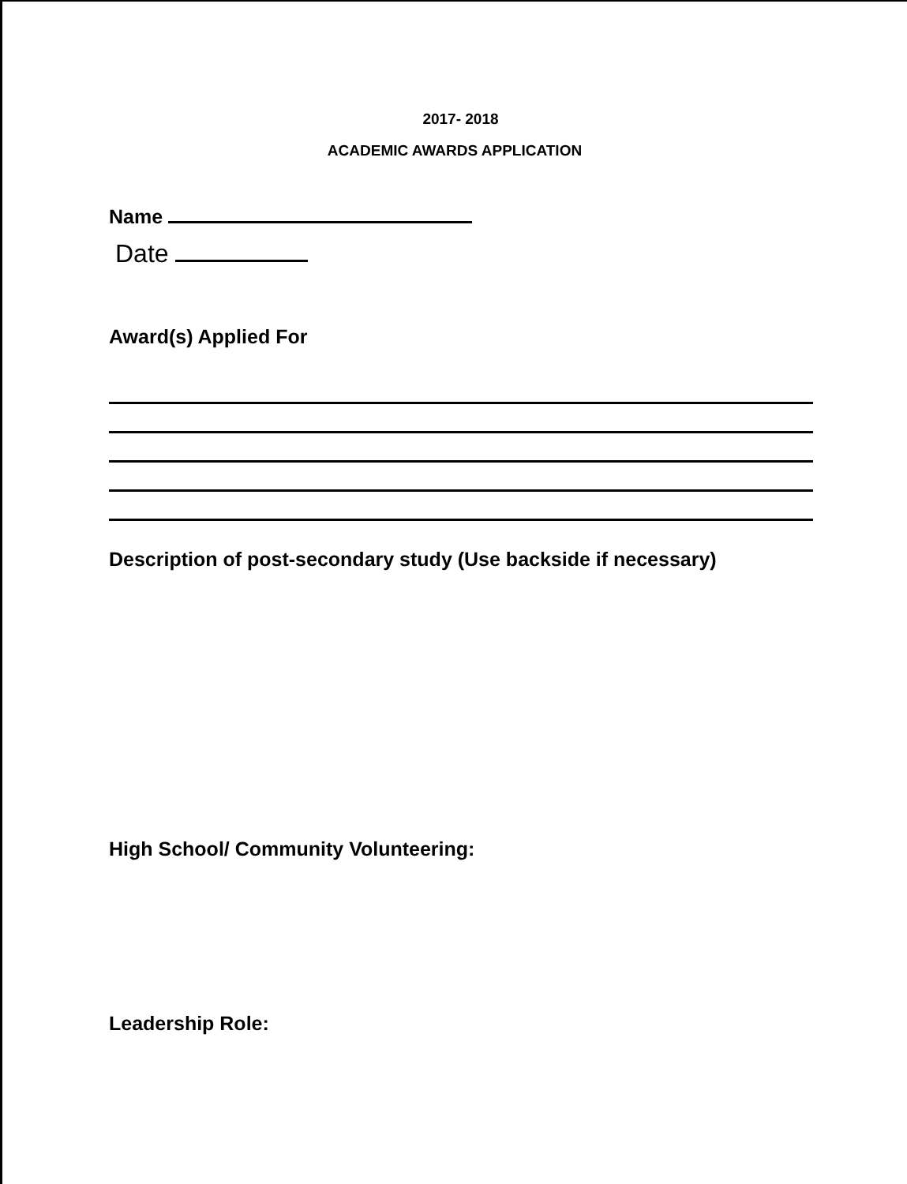2017- 2018
ACADEMIC AWARDS APPLICATION
Name
Date
Award(s) Applied For
Description of post-secondary study (Use backside if necessary)
High School/ Community Volunteering:
Leadership Role: